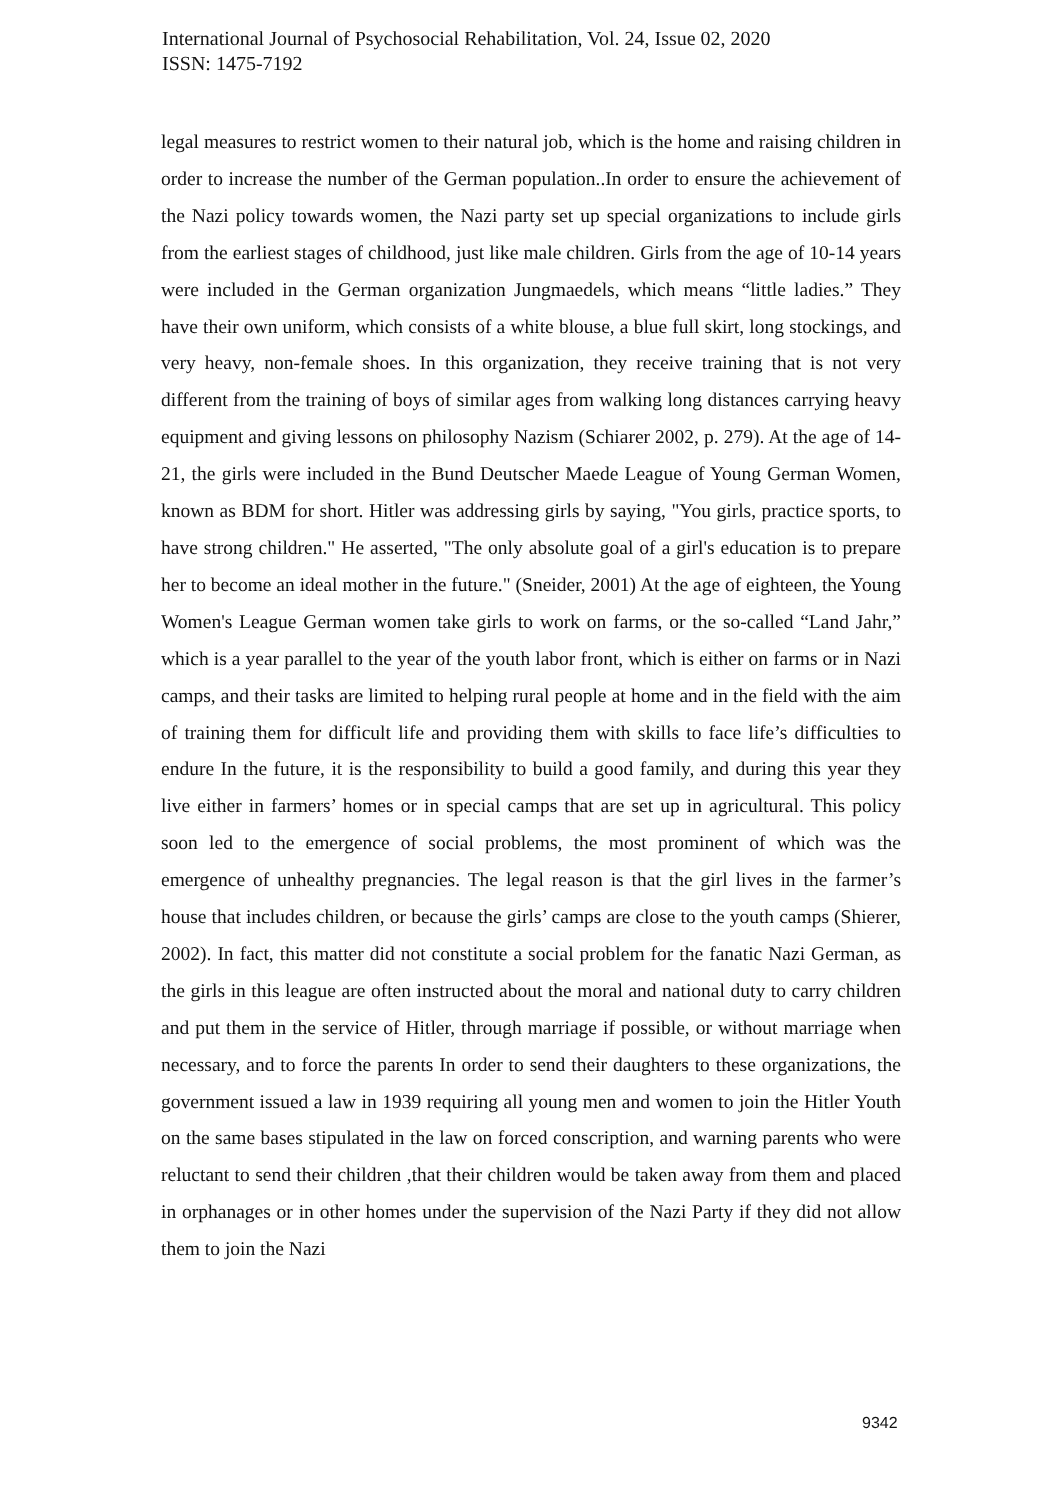International Journal of Psychosocial Rehabilitation, Vol. 24, Issue 02, 2020
ISSN: 1475-7192
legal measures to restrict women to their natural job, which is the home and raising children in order to increase the number of the German population..In order to ensure the achievement of the Nazi policy towards women, the Nazi party set up special organizations to include girls from the earliest stages of childhood, just like male children. Girls from the age of 10-14 years were included in the German organization Jungmaedels, which means “little ladies.” They have their own uniform, which consists of a white blouse, a blue full skirt, long stockings, and very heavy, non-female shoes. In this organization, they receive training that is not very different from the training of boys of similar ages from walking long distances carrying heavy equipment and giving lessons on philosophy Nazism (Schiarer 2002, p. 279). At the age of 14-21, the girls were included in the Bund Deutscher Maede League of Young German Women, known as BDM for short. Hitler was addressing girls by saying, "You girls, practice sports, to have strong children." He asserted, "The only absolute goal of a girl's education is to prepare her to become an ideal mother in the future." (Sneider, 2001) At the age of eighteen, the Young Women's League German women take girls to work on farms, or the so-called “Land Jahr,” which is a year parallel to the year of the youth labor front, which is either on farms or in Nazi camps, and their tasks are limited to helping rural people at home and in the field with the aim of training them for difficult life and providing them with skills to face life’s difficulties to endure In the future, it is the responsibility to build a good family, and during this year they live either in farmers’ homes or in special camps that are set up in agricultural. This policy soon led to the emergence of social problems, the most prominent of which was the emergence of unhealthy pregnancies. The legal reason is that the girl lives in the farmer’s house that includes children, or because the girls’ camps are close to the youth camps (Shierer, 2002). In fact, this matter did not constitute a social problem for the fanatic Nazi German, as the girls in this league are often instructed about the moral and national duty to carry children and put them in the service of Hitler, through marriage if possible, or without marriage when necessary, and to force the parents In order to send their daughters to these organizations, the government issued a law in 1939 requiring all young men and women to join the Hitler Youth on the same bases stipulated in the law on forced conscription, and warning parents who were reluctant to send their children ,that their children would be taken away from them and placed in orphanages or in other homes under the supervision of the Nazi Party if they did not allow them to join the Nazi
9342